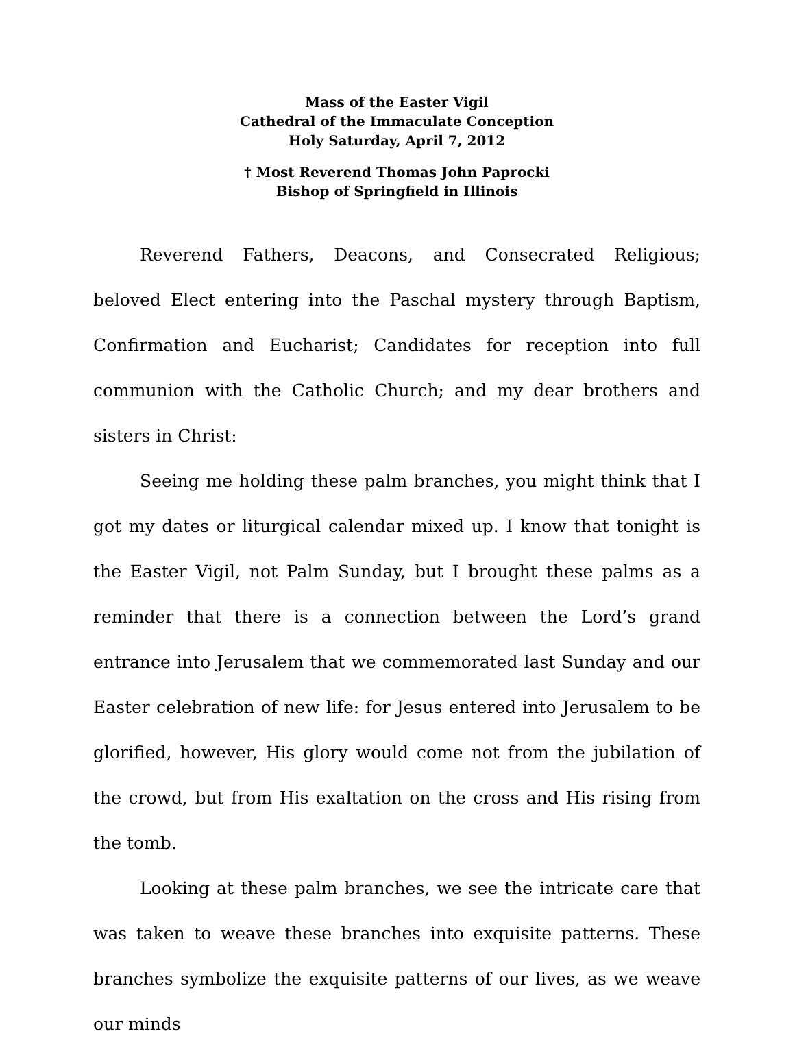Mass of the Easter Vigil
Cathedral of the Immaculate Conception
Holy Saturday, April 7, 2012
† Most Reverend Thomas John Paprocki
Bishop of Springfield in Illinois
Reverend Fathers, Deacons, and Consecrated Religious; beloved Elect entering into the Paschal mystery through Baptism, Confirmation and Eucharist; Candidates for reception into full communion with the Catholic Church; and my dear brothers and sisters in Christ:
Seeing me holding these palm branches, you might think that I got my dates or liturgical calendar mixed up. I know that tonight is the Easter Vigil, not Palm Sunday, but I brought these palms as a reminder that there is a connection between the Lord’s grand entrance into Jerusalem that we commemorated last Sunday and our Easter celebration of new life: for Jesus entered into Jerusalem to be glorified, however, His glory would come not from the jubilation of the crowd, but from His exaltation on the cross and His rising from the tomb.
Looking at these palm branches, we see the intricate care that was taken to weave these branches into exquisite patterns. These branches symbolize the exquisite patterns of our lives, as we weave our minds